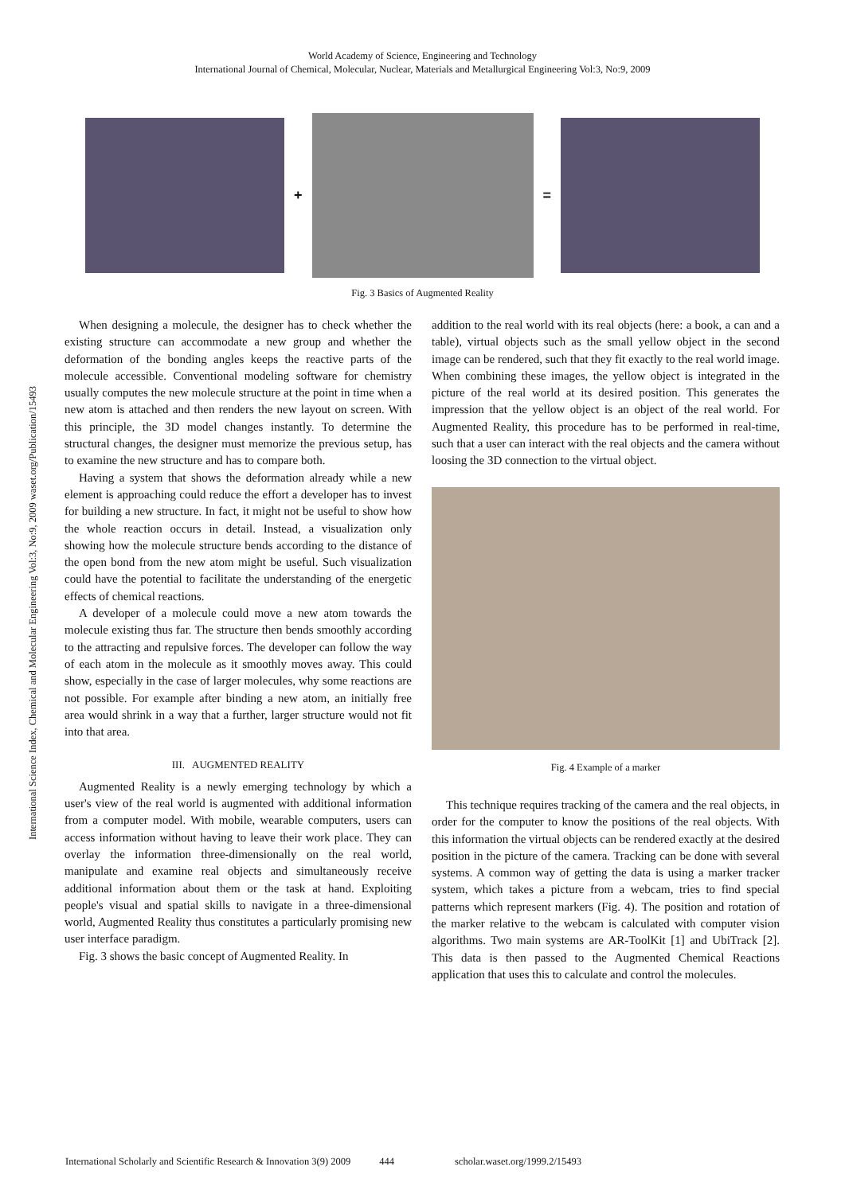World Academy of Science, Engineering and Technology
International Journal of Chemical, Molecular, Nuclear, Materials and Metallurgical Engineering Vol:3, No:9, 2009
+ =
Fig. 3 Basics of Augmented Reality
International Science Index, Chemical and Molecular Engineering Vol:3, No:9, 2009 waset.org/Publication/15493
When designing a molecule, the designer has to check whether the existing structure can accommodate a new group and whether the deformation of the bonding angles keeps the reactive parts of the molecule accessible. Conventional modeling software for chemistry usually computes the new molecule structure at the point in time when a new atom is attached and then renders the new layout on screen. With this principle, the 3D model changes instantly. To determine the structural changes, the designer must memorize the previous setup, has to examine the new structure and has to compare both.
Having a system that shows the deformation already while a new element is approaching could reduce the effort a developer has to invest for building a new structure. In fact, it might not be useful to show how the whole reaction occurs in detail. Instead, a visualization only showing how the molecule structure bends according to the distance of the open bond from the new atom might be useful. Such visualization could have the potential to facilitate the understanding of the energetic effects of chemical reactions.
A developer of a molecule could move a new atom towards the molecule existing thus far. The structure then bends smoothly according to the attracting and repulsive forces. The developer can follow the way of each atom in the molecule as it smoothly moves away. This could show, especially in the case of larger molecules, why some reactions are not possible. For example after binding a new atom, an initially free area would shrink in a way that a further, larger structure would not fit into that area.
III. AUGMENTED REALITY
Augmented Reality is a newly emerging technology by which a user's view of the real world is augmented with additional information from a computer model. With mobile, wearable computers, users can access information without having to leave their work place. They can overlay the information three-dimensionally on the real world, manipulate and examine real objects and simultaneously receive additional information about them or the task at hand. Exploiting people's visual and spatial skills to navigate in a three-dimensional world, Augmented Reality thus constitutes a particularly promising new user interface paradigm.
Fig. 3 shows the basic concept of Augmented Reality. In
addition to the real world with its real objects (here: a book, a can and a table), virtual objects such as the small yellow object in the second image can be rendered, such that they fit exactly to the real world image. When combining these images, the yellow object is integrated in the picture of the real world at its desired position. This generates the impression that the yellow object is an object of the real world. For Augmented Reality, this procedure has to be performed in real-time, such that a user can interact with the real objects and the camera without loosing the 3D connection to the virtual object.
Fig. 4 Example of a marker
This technique requires tracking of the camera and the real objects, in order for the computer to know the positions of the real objects. With this information the virtual objects can be rendered exactly at the desired position in the picture of the camera. Tracking can be done with several systems. A common way of getting the data is using a marker tracker system, which takes a picture from a webcam, tries to find special patterns which represent markers (Fig. 4). The position and rotation of the marker relative to the webcam is calculated with computer vision algorithms. Two main systems are AR-ToolKit [1] and UbiTrack [2]. This data is then passed to the Augmented Chemical Reactions application that uses this to calculate and control the molecules.
International Scholarly and Scientific Research & Innovation 3(9) 2009 444 scholar.waset.org/1999.2/15493